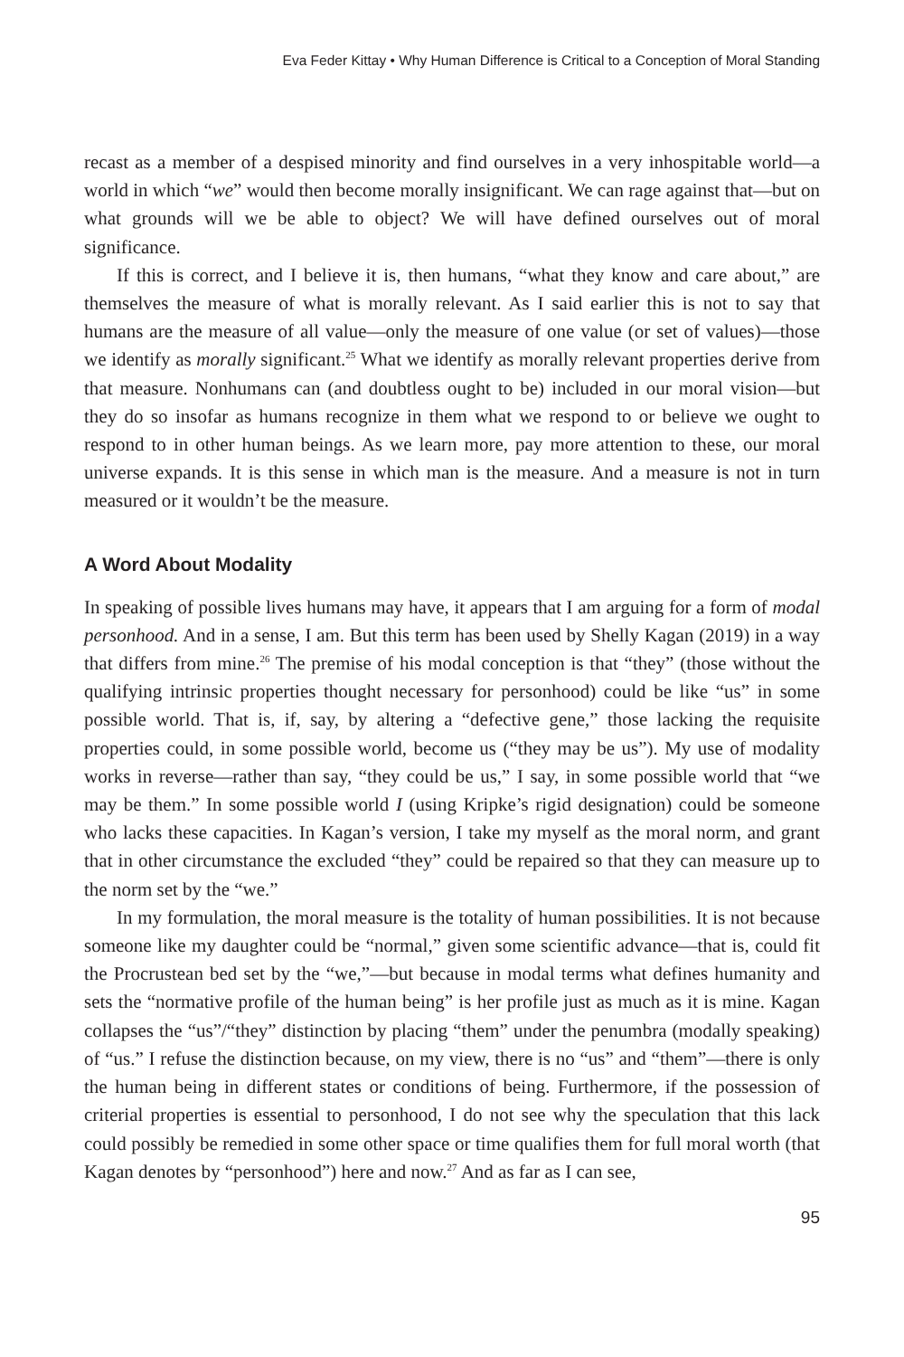Eva Feder Kittay • Why Human Difference is Critical to a Conception of Moral Standing
recast as a member of a despised minority and find ourselves in a very inhospitable world—a world in which “we” would then become morally insignificant. We can rage against that—but on what grounds will we be able to object? We will have defined ourselves out of moral significance.
If this is correct, and I believe it is, then humans, “what they know and care about,” are themselves the measure of what is morally relevant. As I said earlier this is not to say that humans are the measure of all value—only the measure of one value (or set of values)—those we identify as morally significant.<sup>25</sup> What we identify as morally relevant properties derive from that measure. Nonhumans can (and doubtless ought to be) included in our moral vision—but they do so insofar as humans recognize in them what we respond to or believe we ought to respond to in other human beings. As we learn more, pay more attention to these, our moral universe expands. It is this sense in which man is the measure. And a measure is not in turn measured or it wouldn’t be the measure.
A Word About Modality
In speaking of possible lives humans may have, it appears that I am arguing for a form of modal personhood. And in a sense, I am. But this term has been used by Shelly Kagan (2019) in a way that differs from mine.<sup>26</sup> The premise of his modal conception is that “they” (those without the qualifying intrinsic properties thought necessary for personhood) could be like “us” in some possible world. That is, if, say, by altering a “defective gene,” those lacking the requisite properties could, in some possible world, become us (“they may be us”). My use of modality works in reverse—rather than say, “they could be us,” I say, in some possible world that “we may be them.” In some possible world I (using Kripke’s rigid designation) could be someone who lacks these capacities. In Kagan’s version, I take my myself as the moral norm, and grant that in other circumstance the excluded “they” could be repaired so that they can measure up to the norm set by the “we.”
In my formulation, the moral measure is the totality of human possibilities. It is not because someone like my daughter could be “normal,” given some scientific advance—that is, could fit the Procrustean bed set by the “we,”—but because in modal terms what defines humanity and sets the “normative profile of the human being” is her profile just as much as it is mine. Kagan collapses the “us”/“they” distinction by placing “them” under the penumbra (modally speaking) of “us.” I refuse the distinction because, on my view, there is no “us” and “them”—there is only the human being in different states or conditions of being. Furthermore, if the possession of criterial properties is essential to personhood, I do not see why the speculation that this lack could possibly be remedied in some other space or time qualifies them for full moral worth (that Kagan denotes by “personhood”) here and now.<sup>27</sup> And as far as I can see,
95